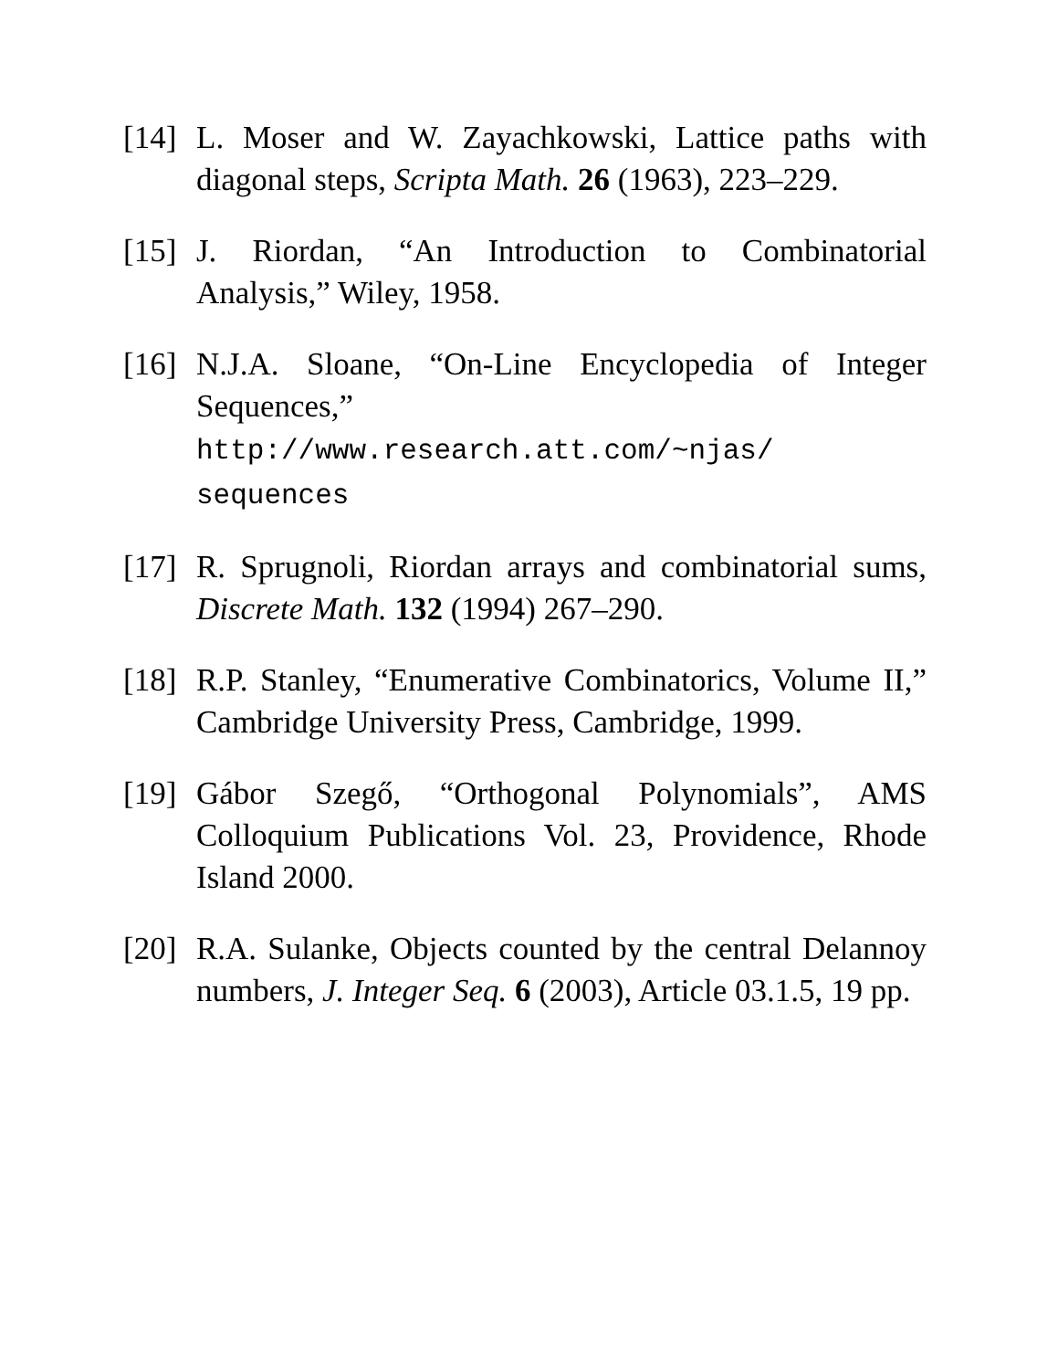[14]
L. Moser and W. Zayachkowski, Lattice paths with diagonal steps, Scripta Math. 26 (1963), 223–229.
[15]
J. Riordan, “An Introduction to Combinatorial Analysis,” Wiley, 1958.
[16]
N.J.A. Sloane, “On-Line Encyclopedia of Integer Sequences,”
http://www.research.att.com/~njas/
sequences
[17]
R. Sprugnoli, Riordan arrays and combinatorial sums, Discrete Math. 132 (1994) 267–290.
[18]
R.P. Stanley, “Enumerative Combinatorics, Volume II,” Cambridge University Press, Cambridge, 1999.
[19]
Gábor Szegő, “Orthogonal Polynomials”, AMS Colloquium Publications Vol. 23, Providence, Rhode Island 2000.
[20]
R.A. Sulanke, Objects counted by the central Delannoy numbers, J. Integer Seq. 6 (2003), Article 03.1.5, 19 pp.